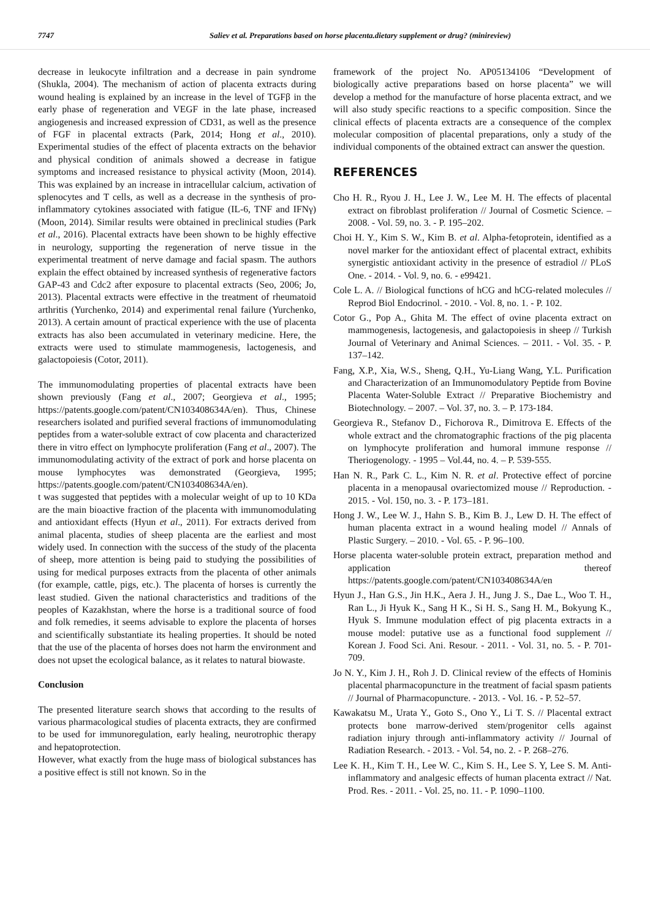7747 Saliev et al. Preparations based on horse placenta.dietary supplement or drug? (minireview)
decrease in leukocyte infiltration and a decrease in pain syndrome (Shukla, 2004). The mechanism of action of placenta extracts during wound healing is explained by an increase in the level of TGFβ in the early phase of regeneration and VEGF in the late phase, increased angiogenesis and increased expression of CD31, as well as the presence of FGF in placental extracts (Park, 2014; Hong et al., 2010). Experimental studies of the effect of placenta extracts on the behavior and physical condition of animals showed a decrease in fatigue symptoms and increased resistance to physical activity (Moon, 2014). This was explained by an increase in intracellular calcium, activation of splenocytes and T cells, as well as a decrease in the synthesis of pro-inflammatory cytokines associated with fatigue (IL-6, TNF and IFNγ) (Moon, 2014). Similar results were obtained in preclinical studies (Park et al., 2016). Placental extracts have been shown to be highly effective in neurology, supporting the regeneration of nerve tissue in the experimental treatment of nerve damage and facial spasm. The authors explain the effect obtained by increased synthesis of regenerative factors GAP-43 and Cdc2 after exposure to placental extracts (Seo, 2006; Jo, 2013). Placental extracts were effective in the treatment of rheumatoid arthritis (Yurchenko, 2014) and experimental renal failure (Yurchenko, 2013). A certain amount of practical experience with the use of placenta extracts has also been accumulated in veterinary medicine. Here, the extracts were used to stimulate mammogenesis, lactogenesis, and galactopoiesis (Cotor, 2011).
The immunomodulating properties of placental extracts have been shown previously (Fang et al., 2007; Georgieva et al., 1995; https://patents.google.com/patent/CN103408634A/en). Thus, Chinese researchers isolated and purified several fractions of immunomodulating peptides from a water-soluble extract of cow placenta and characterized there in vitro effect on lymphocyte proliferation (Fang et al., 2007). The immunomodulating activity of the extract of pork and horse placenta on mouse lymphocytes was demonstrated (Georgieva, 1995; https://patents.google.com/patent/CN103408634A/en).
t was suggested that peptides with a molecular weight of up to 10 KDa are the main bioactive fraction of the placenta with immunomodulating and antioxidant effects (Hyun et al., 2011). For extracts derived from animal placenta, studies of sheep placenta are the earliest and most widely used. In connection with the success of the study of the placenta of sheep, more attention is being paid to studying the possibilities of using for medical purposes extracts from the placenta of other animals (for example, cattle, pigs, etc.). The placenta of horses is currently the least studied. Given the national characteristics and traditions of the peoples of Kazakhstan, where the horse is a traditional source of food and folk remedies, it seems advisable to explore the placenta of horses and scientifically substantiate its healing properties. It should be noted that the use of the placenta of horses does not harm the environment and does not upset the ecological balance, as it relates to natural biowaste.
Conclusion
The presented literature search shows that according to the results of various pharmacological studies of placenta extracts, they are confirmed to be used for immunoregulation, early healing, neurotrophic therapy and hepatoprotection.
However, what exactly from the huge mass of biological substances has a positive effect is still not known. So in the
framework of the project No. AP05134106 “Development of biologically active preparations based on horse placenta” we will develop a method for the manufacture of horse placenta extract, and we will also study specific reactions to a specific composition. Since the clinical effects of placenta extracts are a consequence of the complex molecular composition of placental preparations, only a study of the individual components of the obtained extract can answer the question.
REFERENCES
Cho H. R., Ryou J. H., Lee J. W., Lee M. H. The effects of placental extract on fibroblast proliferation // Journal of Cosmetic Science. – 2008. - Vol. 59, no. 3. - P. 195–202.
Choi H. Y., Kim S. W., Kim B. et al. Alpha-fetoprotein, identified as a novel marker for the antioxidant effect of placental extract, exhibits synergistic antioxidant activity in the presence of estradiol // PLoS One. - 2014. - Vol. 9, no. 6. - e99421.
Cole L. A. // Biological functions of hCG and hCG-related molecules // Reprod Biol Endocrinol. - 2010. - Vol. 8, no. 1. - P. 102.
Cotor G., Pop A., Ghita M. The effect of ovine placenta extract on mammogenesis, lactogenesis, and galactopoiesis in sheep // Turkish Journal of Veterinary and Animal Sciences. – 2011. - Vol. 35. - P. 137–142.
Fang, X.P., Xia, W.S., Sheng, Q.H., Yu-Liang Wang, Y.L. Purification and Characterization of an Immunomodulatory Peptide from Bovine Placenta Water-Soluble Extract // Preparative Biochemistry and Biotechnology. – 2007. – Vol. 37, no. 3. – P. 173-184.
Georgieva R., Stefanov D., Fichorova R., Dimitrova E. Effects of the whole extract and the chromatographic fractions of the pig placenta on lymphocyte proliferation and humoral immune response // Theriogenology. - 1995 – Vol.44, no. 4. – P. 539-555.
Han N. R., Park C. L., Kim N. R. et al. Protective effect of porcine placenta in a menopausal ovariectomized mouse // Reproduction. - 2015. - Vol. 150, no. 3. - P. 173–181.
Hong J. W., Lee W. J., Hahn S. B., Kim B. J., Lew D. H. The effect of human placenta extract in a wound healing model // Annals of Plastic Surgery. – 2010. - Vol. 65. - P. 96–100.
Horse placenta water-soluble protein extract, preparation method and application thereof https://patents.google.com/patent/CN103408634A/en
Hyun J., Han G.S., Jin H.K., Aera J. H., Jung J. S., Dae L., Woo T. H., Ran L., Ji Hyuk K., Sang H K., Si H. S., Sang H. M., Bokyung K., Hyuk S. Immune modulation effect of pig placenta extracts in a mouse model: putative use as a functional food supplement // Korean J. Food Sci. Ani. Resour. - 2011. - Vol. 31, no. 5. - P. 701-709.
Jo N. Y., Kim J. H., Roh J. D. Clinical review of the effects of Hominis placental pharmacopuncture in the treatment of facial spasm patients // Journal of Pharmacopuncture. - 2013. - Vol. 16. - P. 52–57.
Kawakatsu M., Urata Y., Goto S., Ono Y., Li T. S. // Placental extract protects bone marrow-derived stem/progenitor cells against radiation injury through anti-inflammatory activity // Journal of Radiation Research. - 2013. - Vol. 54, no. 2. - P. 268–276.
Lee K. H., Kim T. H., Lee W. C., Kim S. H., Lee S. Y, Lee S. M. Anti-inflammatory and analgesic effects of human placenta extract // Nat. Prod. Res. - 2011. - Vol. 25, no. 11. - P. 1090–1100.